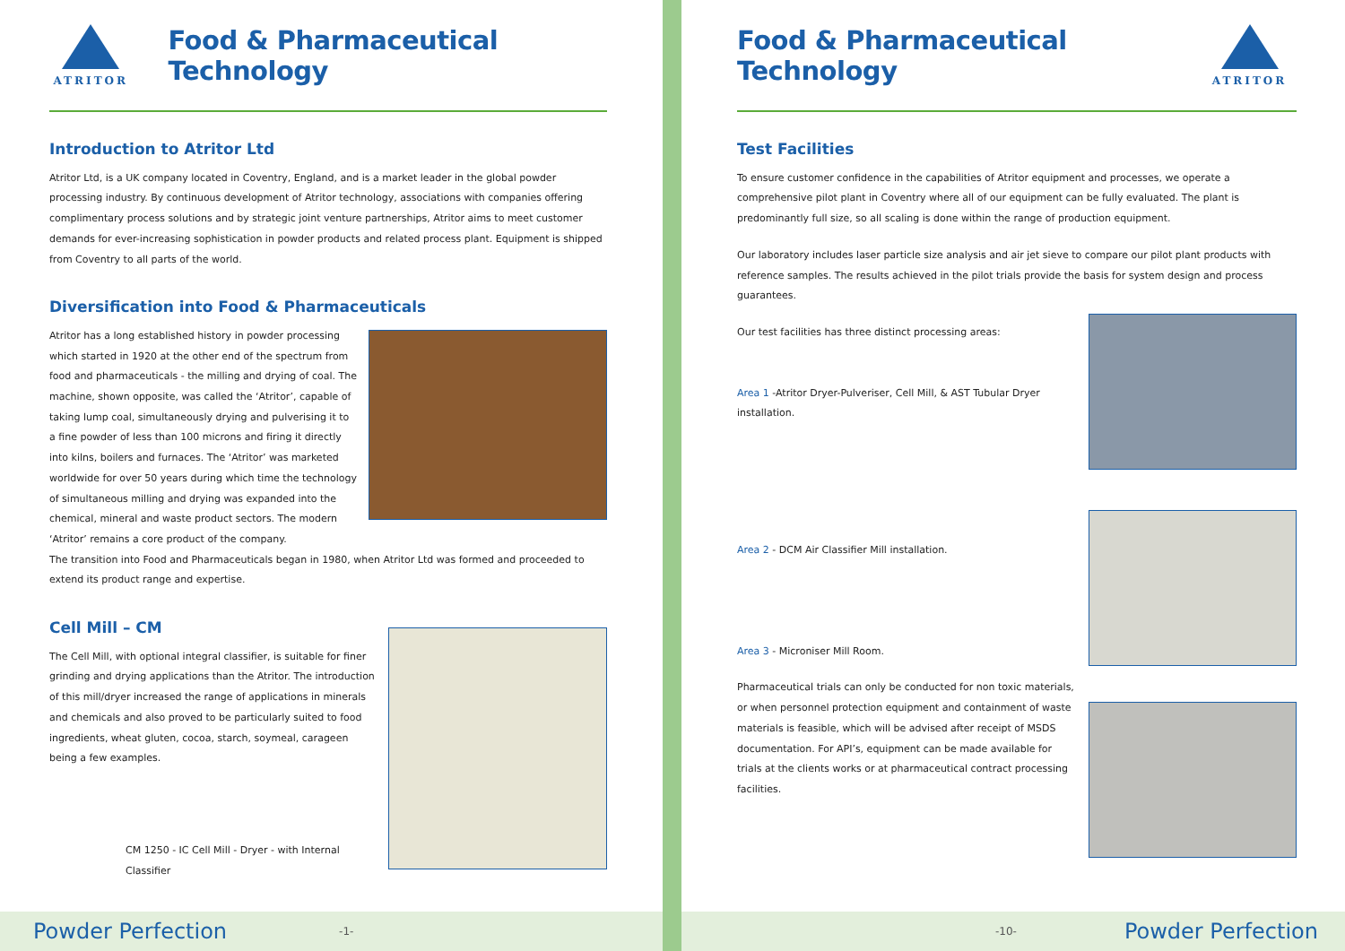ATRITOR
Food & Pharmaceutical Technology
Introduction to Atritor Ltd
Atritor Ltd, is a UK company located in Coventry, England, and is a market leader in the global powder processing industry. By continuous development of Atritor technology, associations with companies offering complimentary process solutions and by strategic joint venture partnerships, Atritor aims to meet customer demands for ever-increasing sophistication in powder products and related process plant. Equipment is shipped from Coventry to all parts of the world.
Diversification into Food & Pharmaceuticals
Atritor has a long established history in powder processing which started in 1920 at the other end of the spectrum from food and pharmaceuticals - the milling and drying of coal. The machine, shown opposite, was called the ‘Atritor’, capable of taking lump coal, simultaneously drying and pulverising it to a fine powder of less than 100 microns and firing it directly into kilns, boilers and furnaces. The ‘Atritor’ was marketed worldwide for over 50 years during which time the technology of simultaneous milling and drying was expanded into the chemical, mineral and waste product sectors. The modern ‘Atritor’ remains a core product of the company.
The transition into Food and Pharmaceuticals began in 1980, when Atritor Ltd was formed and proceeded to extend its product range and expertise.
Cell Mill – CM
The Cell Mill, with optional integral classifier, is suitable for finer grinding and drying applications than the Atritor. The introduction of this mill/dryer increased the range of applications in minerals and chemicals and also proved to be particularly suited to food ingredients, wheat gluten, cocoa, starch, soymeal, carageen being a few examples.
CM 1250 - IC Cell Mill - Dryer - with Internal Classifier
Powder Perfection -1-
Food & Pharmaceutical Technology
ATRITOR
Test Facilities
To ensure customer confidence in the capabilities of Atritor equipment and processes, we operate a comprehensive pilot plant in Coventry where all of our equipment can be fully evaluated. The plant is predominantly full size, so all scaling is done within the range of production equipment.
Our laboratory includes laser particle size analysis and air jet sieve to compare our pilot plant products with reference samples. The results achieved in the pilot trials provide the basis for system design and process guarantees.
Our test facilities has three distinct processing areas:
Area 1 -Atritor Dryer-Pulveriser, Cell Mill, & AST Tubular Dryer installation.
Area 2 - DCM Air Classifier Mill installation.
Area 3 - Microniser Mill Room.
Pharmaceutical trials can only be conducted for non toxic materials, or when personnel protection equipment and containment of waste materials is feasible, which will be advised after receipt of MSDS documentation. For API’s, equipment can be made available for trials at the clients works or at pharmaceutical contract processing facilities.
-10- Powder Perfection